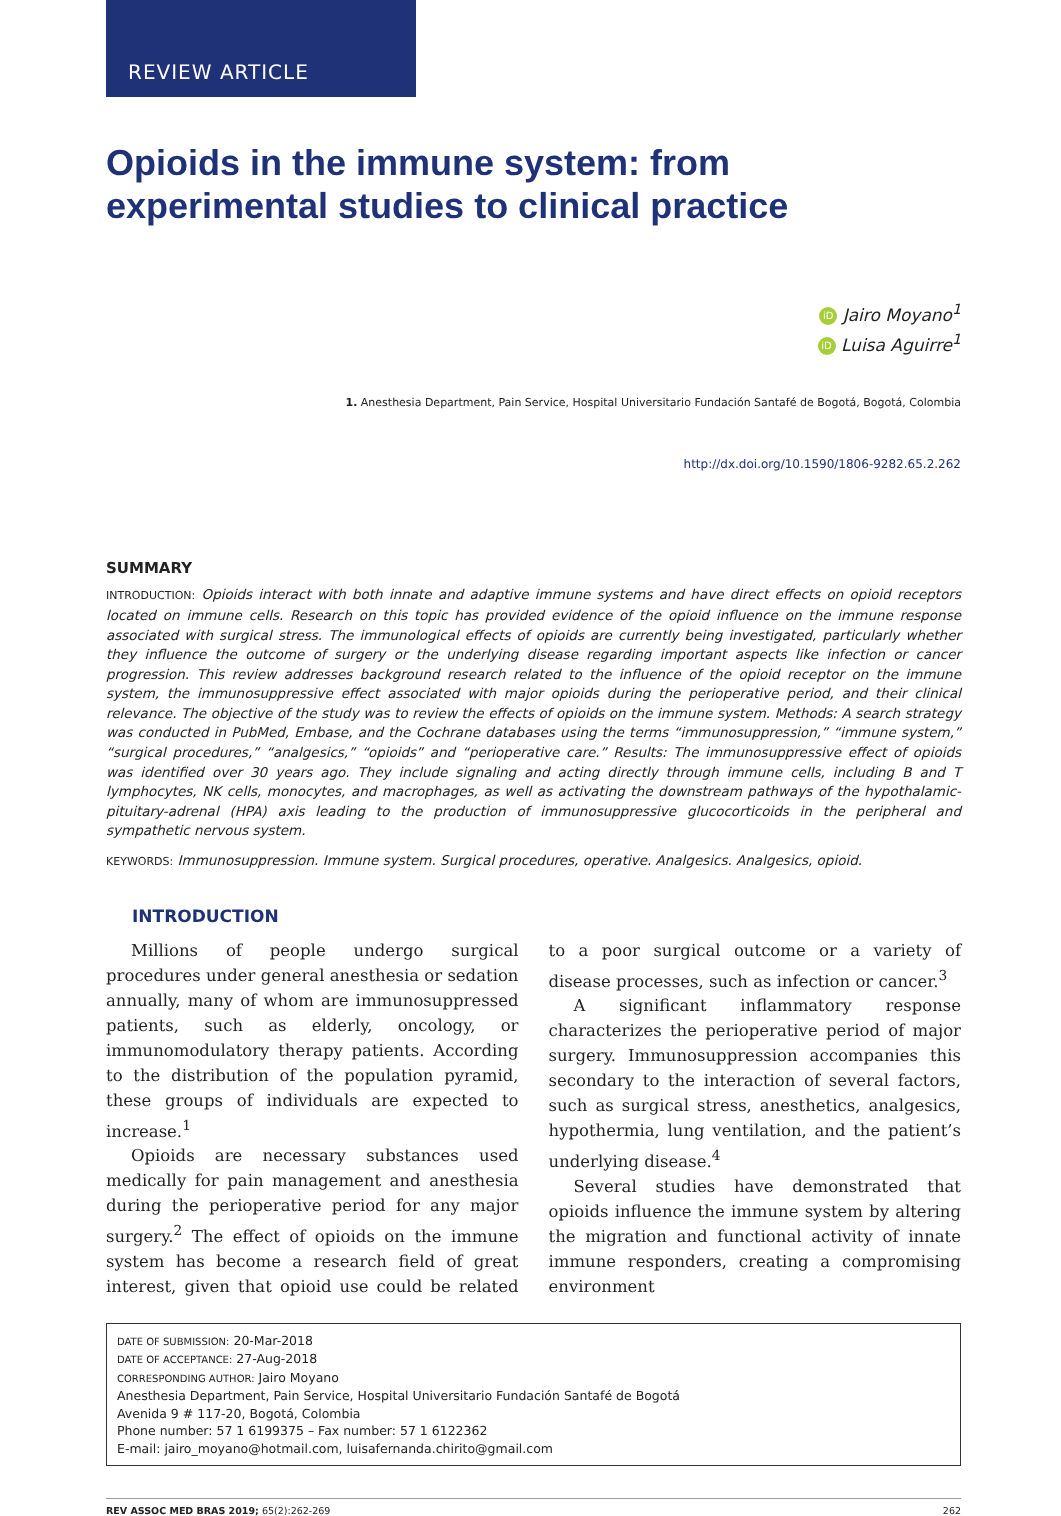REVIEW ARTICLE
Opioids in the immune system: from experimental studies to clinical practice
iD Jairo Moyano<sup>1</sup>
iD Luisa Aguirre<sup>1</sup>
1. Anesthesia Department, Pain Service, Hospital Universitario Fundación Santafé de Bogotá, Bogotá, Colombia
http://dx.doi.org/10.1590/1806-9282.65.2.262
SUMMARY
INTRODUCTION: Opioids interact with both innate and adaptive immune systems and have direct effects on opioid receptors located on immune cells. Research on this topic has provided evidence of the opioid influence on the immune response associated with surgical stress. The immunological effects of opioids are currently being investigated, particularly whether they influence the outcome of surgery or the underlying disease regarding important aspects like infection or cancer progression. This review addresses background research related to the influence of the opioid receptor on the immune system, the immunosuppressive effect associated with major opioids during the perioperative period, and their clinical relevance. The objective of the study was to review the effects of opioids on the immune system. Methods: A search strategy was conducted in PubMed, Embase, and the Cochrane databases using the terms “immunosuppression,” “immune system,” “surgical procedures,” “analgesics,” “opioids” and “perioperative care.” Results: The immunosuppressive effect of opioids was identified over 30 years ago. They include signaling and acting directly through immune cells, including B and T lymphocytes, NK cells, monocytes, and macrophages, as well as activating the downstream pathways of the hypothalamic-pituitary-adrenal (HPA) axis leading to the production of immunosuppressive glucocorticoids in the peripheral and sympathetic nervous system.
KEYWORDS: Immunosuppression. Immune system. Surgical procedures, operative. Analgesics. Analgesics, opioid.
INTRODUCTION
Millions of people undergo surgical procedures under general anesthesia or sedation annually, many of whom are immunosuppressed patients, such as elderly, oncology, or immunomodulatory therapy patients. According to the distribution of the population pyramid, these groups of individuals are expected to increase.<sup>1</sup>
Opioids are necessary substances used medically for pain management and anesthesia during the perioperative period for any major surgery.<sup>2</sup> The effect of opioids on the immune system has become a research field of great interest, given that opioid use could be related to a poor surgical outcome or a variety of disease processes, such as infection or cancer.<sup>3</sup>
A significant inflammatory response characterizes the perioperative period of major surgery. Immunosuppression accompanies this secondary to the interaction of several factors, such as surgical stress, anesthetics, analgesics, hypothermia, lung ventilation, and the patient’s underlying disease.<sup>4</sup>
Several studies have demonstrated that opioids influence the immune system by altering the migration and functional activity of innate immune responders, creating a compromising environment
DATE OF SUBMISSION: 20-Mar-2018
DATE OF ACCEPTANCE: 27-Aug-2018
CORRESPONDING AUTHOR: Jairo Moyano
Anesthesia Department, Pain Service, Hospital Universitario Fundación Santafé de Bogotá
Avenida 9 # 117-20, Bogotá, Colombia
Phone number: 57 1 6199375 – Fax number: 57 1 6122362
E-mail: jairo_moyano@hotmail.com, luisafernanda.chirito@gmail.com
REV ASSOC MED BRAS 2019; 65(2):262-269 262